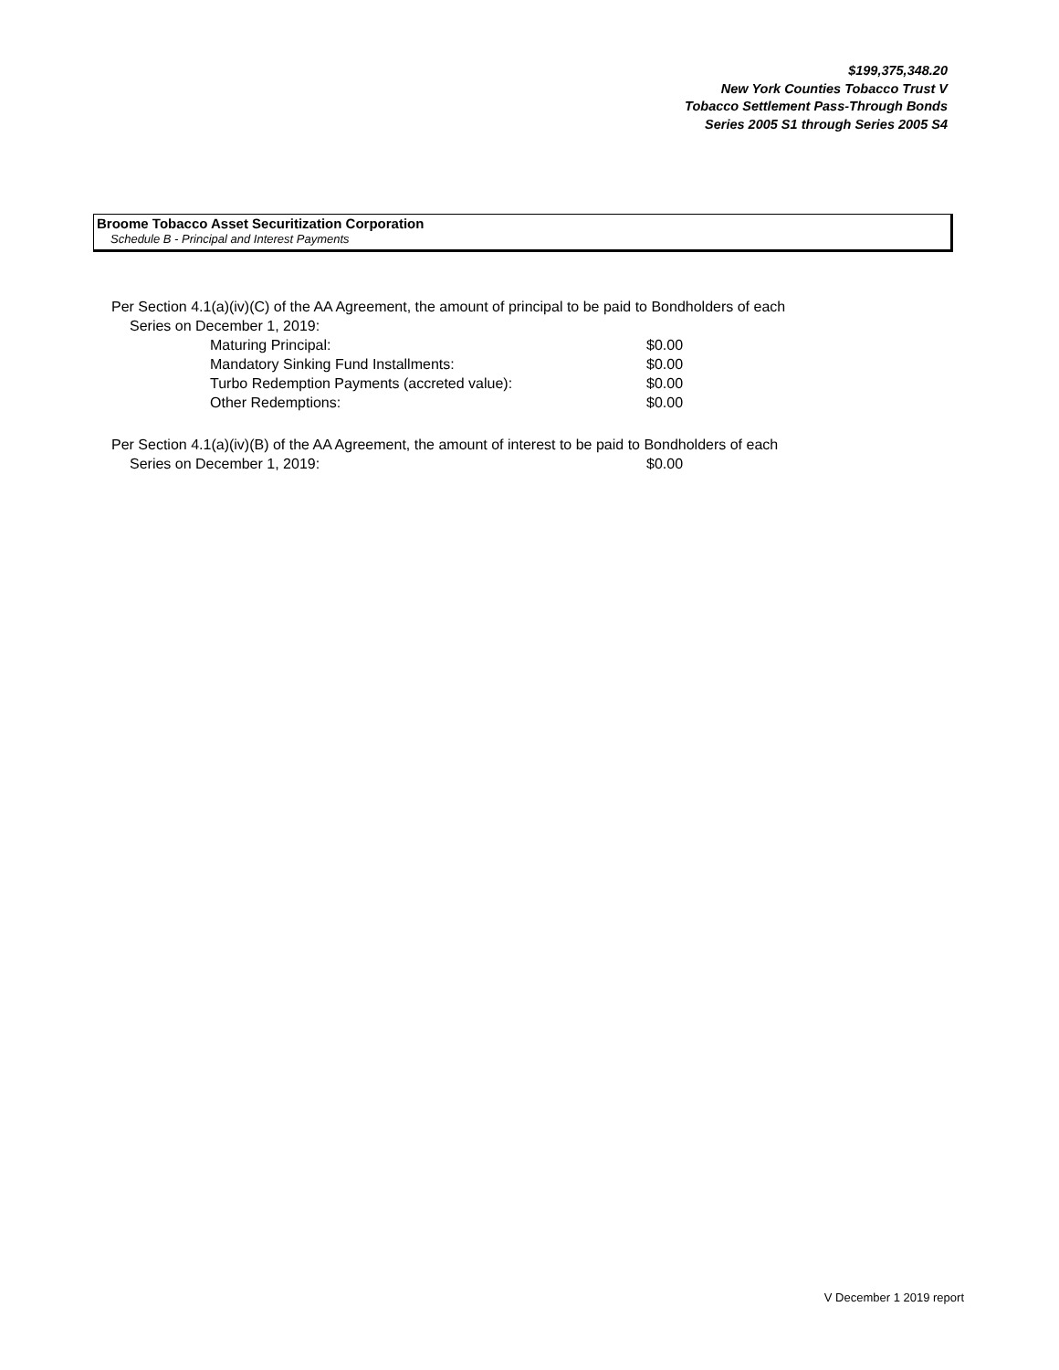$199,375,348.20
New York Counties Tobacco Trust V
Tobacco Settlement Pass-Through Bonds
Series 2005 S1 through Series 2005 S4
Broome Tobacco Asset Securitization Corporation
Schedule B - Principal and Interest Payments
Per Section 4.1(a)(iv)(C) of the AA Agreement, the amount of principal to be paid to Bondholders of each
Series on December 1, 2019:
| Maturing Principal: | $0.00 |
| Mandatory Sinking Fund Installments: | $0.00 |
| Turbo Redemption Payments (accreted value): | $0.00 |
| Other Redemptions: | $0.00 |
Per Section 4.1(a)(iv)(B) of the AA Agreement, the amount of interest to be paid to Bondholders of each
| Series on December 1, 2019: | $0.00 |
V December 1 2019 report